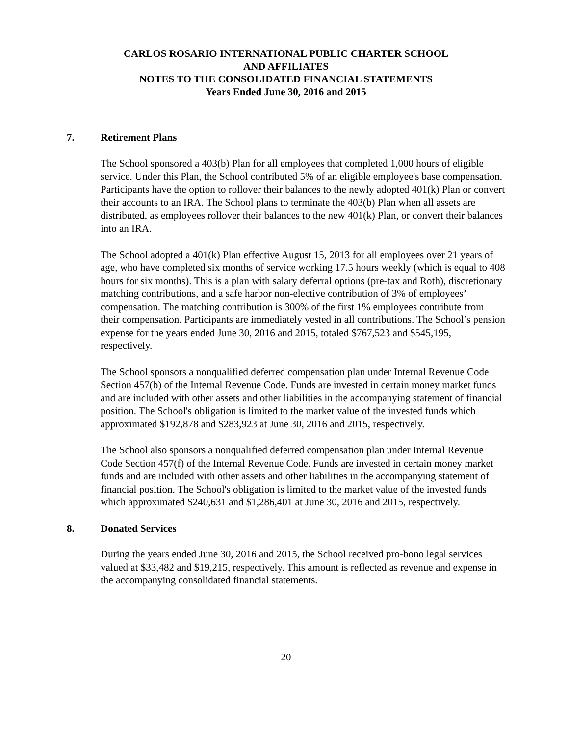CARLOS ROSARIO INTERNATIONAL PUBLIC CHARTER SCHOOL
AND AFFILIATES
NOTES TO THE CONSOLIDATED FINANCIAL STATEMENTS
Years Ended June 30, 2016 and 2015
7. Retirement Plans
The School sponsored a 403(b) Plan for all employees that completed 1,000 hours of eligible service. Under this Plan, the School contributed 5% of an eligible employee's base compensation. Participants have the option to rollover their balances to the newly adopted 401(k) Plan or convert their accounts to an IRA. The School plans to terminate the 403(b) Plan when all assets are distributed, as employees rollover their balances to the new 401(k) Plan, or convert their balances into an IRA.
The School adopted a 401(k) Plan effective August 15, 2013 for all employees over 21 years of age, who have completed six months of service working 17.5 hours weekly (which is equal to 408 hours for six months). This is a plan with salary deferral options (pre-tax and Roth), discretionary matching contributions, and a safe harbor non-elective contribution of 3% of employees’ compensation. The matching contribution is 300% of the first 1% employees contribute from their compensation. Participants are immediately vested in all contributions. The School’s pension expense for the years ended June 30, 2016 and 2015, totaled $767,523 and $545,195, respectively.
The School sponsors a nonqualified deferred compensation plan under Internal Revenue Code Section 457(b) of the Internal Revenue Code. Funds are invested in certain money market funds and are included with other assets and other liabilities in the accompanying statement of financial position. The School's obligation is limited to the market value of the invested funds which approximated $192,878 and $283,923 at June 30, 2016 and 2015, respectively.
The School also sponsors a nonqualified deferred compensation plan under Internal Revenue Code Section 457(f) of the Internal Revenue Code. Funds are invested in certain money market funds and are included with other assets and other liabilities in the accompanying statement of financial position. The School's obligation is limited to the market value of the invested funds which approximated $240,631 and $1,286,401 at June 30, 2016 and 2015, respectively.
8. Donated Services
During the years ended June 30, 2016 and 2015, the School received pro-bono legal services valued at $33,482 and $19,215, respectively. This amount is reflected as revenue and expense in the accompanying consolidated financial statements.
20